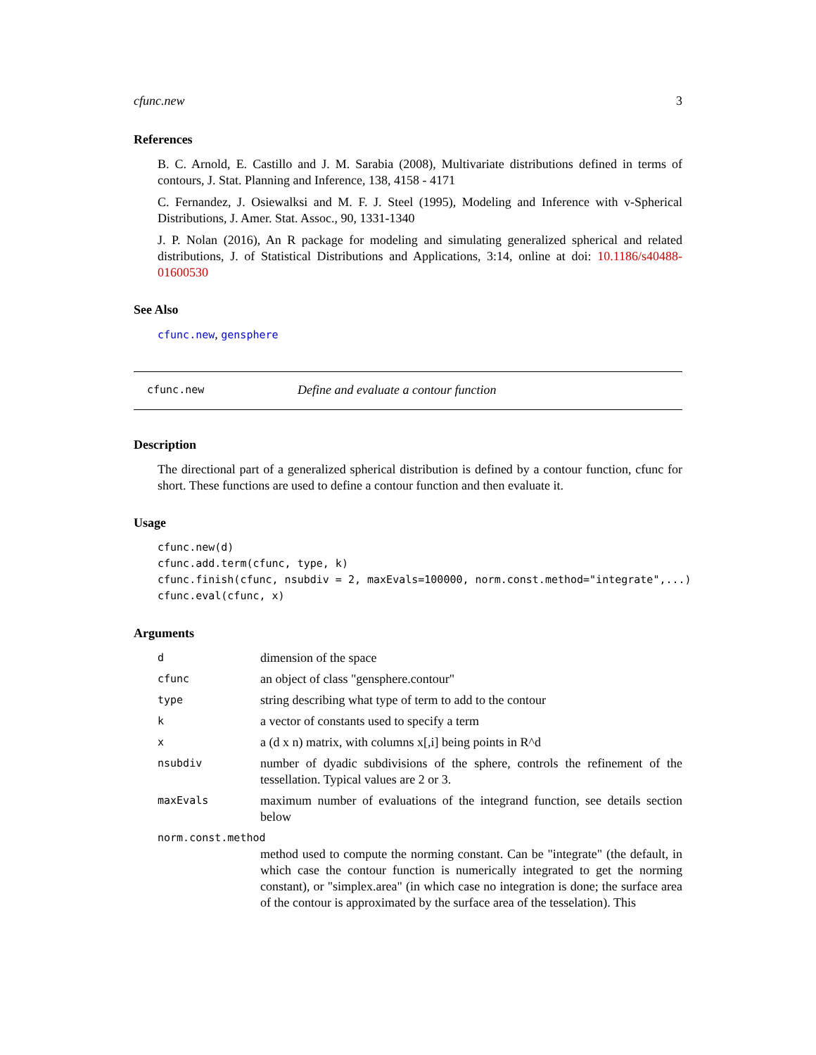cfunc.new 3
References
B. C. Arnold, E. Castillo and J. M. Sarabia (2008), Multivariate distributions defined in terms of contours, J. Stat. Planning and Inference, 138, 4158 - 4171
C. Fernandez, J. Osiewalksi and M. F. J. Steel (1995), Modeling and Inference with v-Spherical Distributions, J. Amer. Stat. Assoc., 90, 1331-1340
J. P. Nolan (2016), An R package for modeling and simulating generalized spherical and related distributions, J. of Statistical Distributions and Applications, 3:14, online at doi: 10.1186/s40488-01600530
See Also
cfunc.new, gensphere
cfunc.new Define and evaluate a contour function
Description
The directional part of a generalized spherical distribution is defined by a contour function, cfunc for short. These functions are used to define a contour function and then evaluate it.
Usage
cfunc.new(d)
cfunc.add.term(cfunc, type, k)
cfunc.finish(cfunc, nsubdiv = 2, maxEvals=100000, norm.const.method="integrate",...)
cfunc.eval(cfunc, x)
Arguments
d
dimension of the space
cfunc
an object of class "gensphere.contour"
type
string describing what type of term to add to the contour
k
a vector of constants used to specify a term
x
a (d x n) matrix, with columns x[,i] being points in R^d
nsubdiv
number of dyadic subdivisions of the sphere, controls the refinement of the tessellation. Typical values are 2 or 3.
maxEvals
maximum number of evaluations of the integrand function, see details section below
norm.const.method
method used to compute the norming constant. Can be "integrate" (the default, in which case the contour function is numerically integrated to get the norming constant), or "simplex.area" (in which case no integration is done; the surface area of the contour is approximated by the surface area of the tesselation). This